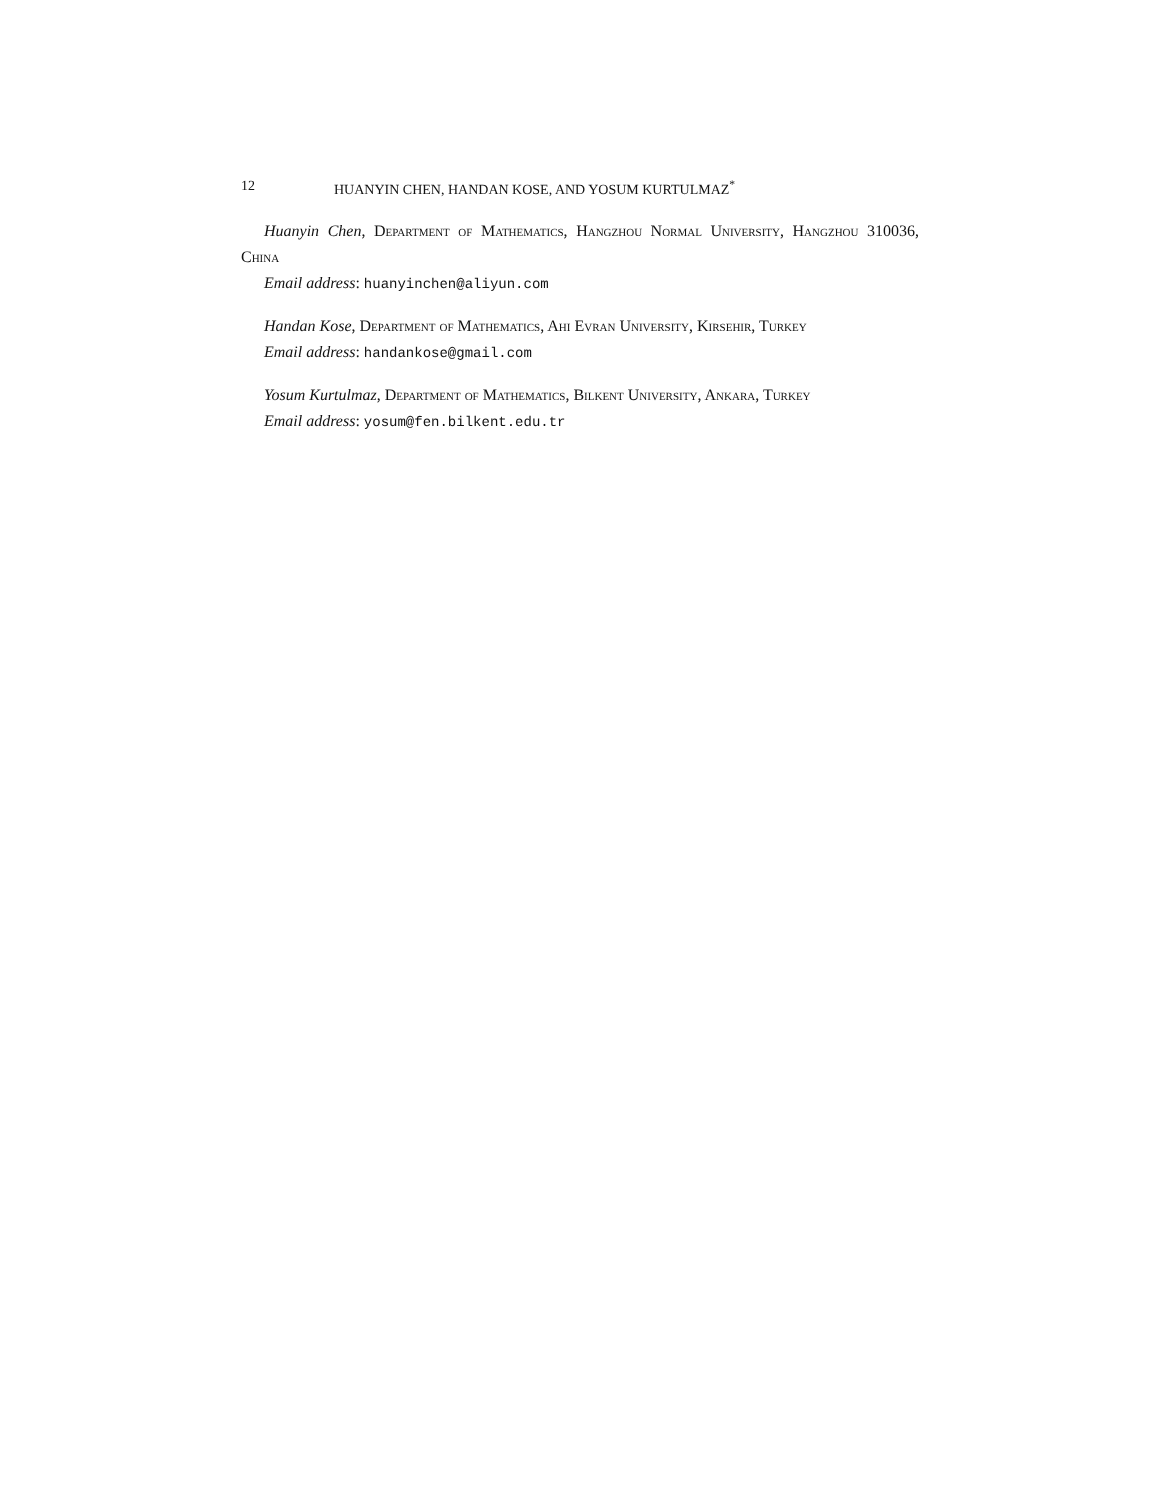12 HUANYIN CHEN, HANDAN KOSE, AND YOSUM KURTULMAZ<sup>*</sup>
Huanyin Chen, Department of Mathematics, Hangzhou Normal University, Hangzhou 310036, China
Email address: huanyinchen@aliyun.com
Handan Kose, Department of Mathematics, Ahi Evran University, Kirsehir, Turkey
Email address: handankose@gmail.com
Yosum Kurtulmaz, Department of Mathematics, Bilkent University, Ankara, Turkey
Email address: yosum@fen.bilkent.edu.tr